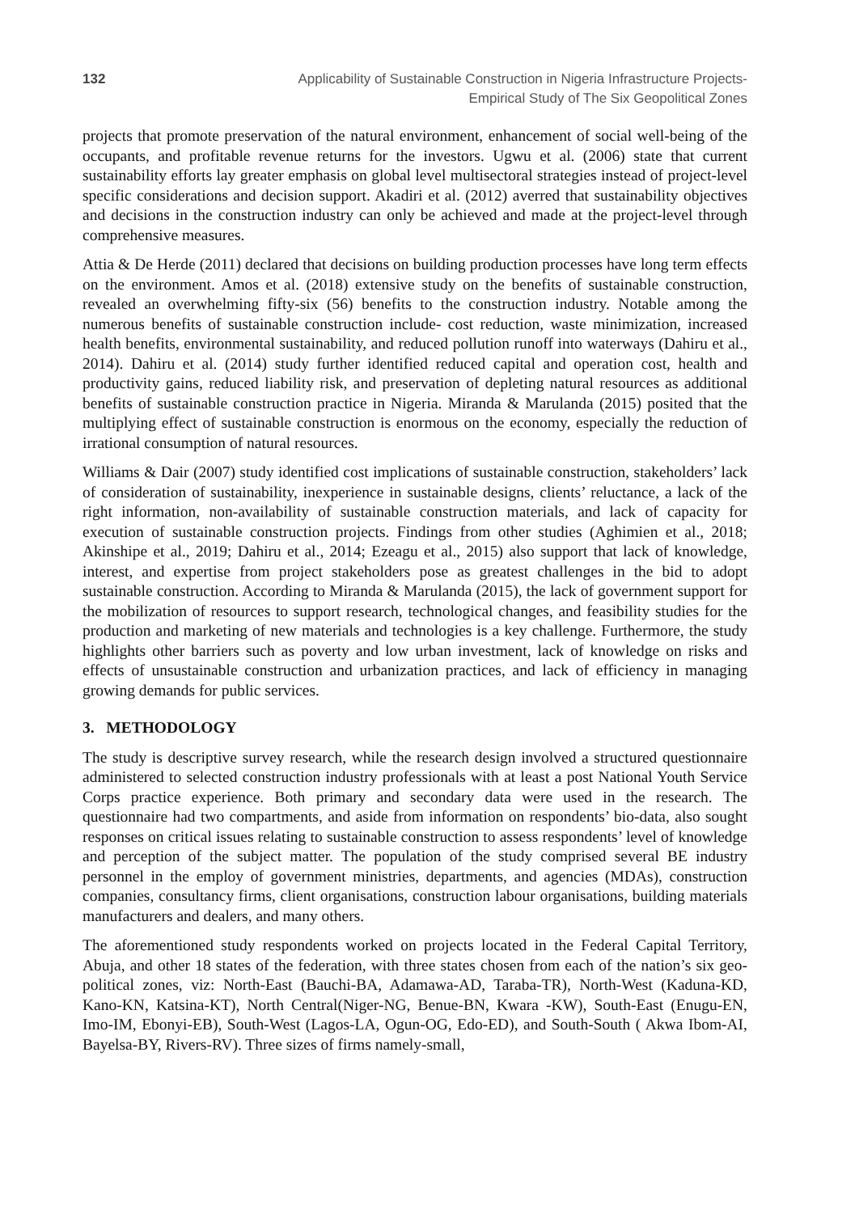132 Applicability of Sustainable Construction in Nigeria Infrastructure Projects-
Empirical Study of The Six Geopolitical Zones
projects that promote preservation of the natural environment, enhancement of social well-being of the occupants, and profitable revenue returns for the investors. Ugwu et al. (2006) state that current sustainability efforts lay greater emphasis on global level multisectoral strategies instead of project-level specific considerations and decision support. Akadiri et al. (2012) averred that sustainability objectives and decisions in the construction industry can only be achieved and made at the project-level through comprehensive measures.
Attia & De Herde (2011) declared that decisions on building production processes have long term effects on the environment. Amos et al. (2018) extensive study on the benefits of sustainable construction, revealed an overwhelming fifty-six (56) benefits to the construction industry. Notable among the numerous benefits of sustainable construction include- cost reduction, waste minimization, increased health benefits, environmental sustainability, and reduced pollution runoff into waterways (Dahiru et al., 2014). Dahiru et al. (2014) study further identified reduced capital and operation cost, health and productivity gains, reduced liability risk, and preservation of depleting natural resources as additional benefits of sustainable construction practice in Nigeria. Miranda & Marulanda (2015) posited that the multiplying effect of sustainable construction is enormous on the economy, especially the reduction of irrational consumption of natural resources.
Williams & Dair (2007) study identified cost implications of sustainable construction, stakeholders’ lack of consideration of sustainability, inexperience in sustainable designs, clients’ reluctance, a lack of the right information, non-availability of sustainable construction materials, and lack of capacity for execution of sustainable construction projects. Findings from other studies (Aghimien et al., 2018; Akinshipe et al., 2019; Dahiru et al., 2014; Ezeagu et al., 2015) also support that lack of knowledge, interest, and expertise from project stakeholders pose as greatest challenges in the bid to adopt sustainable construction. According to Miranda & Marulanda (2015), the lack of government support for the mobilization of resources to support research, technological changes, and feasibility studies for the production and marketing of new materials and technologies is a key challenge. Furthermore, the study highlights other barriers such as poverty and low urban investment, lack of knowledge on risks and effects of unsustainable construction and urbanization practices, and lack of efficiency in managing growing demands for public services.
3. METHODOLOGY
The study is descriptive survey research, while the research design involved a structured questionnaire administered to selected construction industry professionals with at least a post National Youth Service Corps practice experience. Both primary and secondary data were used in the research. The questionnaire had two compartments, and aside from information on respondents’ bio-data, also sought responses on critical issues relating to sustainable construction to assess respondents’ level of knowledge and perception of the subject matter. The population of the study comprised several BE industry personnel in the employ of government ministries, departments, and agencies (MDAs), construction companies, consultancy firms, client organisations, construction labour organisations, building materials manufacturers and dealers, and many others.
The aforementioned study respondents worked on projects located in the Federal Capital Territory, Abuja, and other 18 states of the federation, with three states chosen from each of the nation’s six geo-political zones, viz: North-East (Bauchi-BA, Adamawa-AD, Taraba-TR), North-West (Kaduna-KD, Kano-KN, Katsina-KT), North Central(Niger-NG, Benue-BN, Kwara -KW), South-East (Enugu-EN, Imo-IM, Ebonyi-EB), South-West (Lagos-LA, Ogun-OG, Edo-ED), and South-South ( Akwa Ibom-AI, Bayelsa-BY, Rivers-RV). Three sizes of firms namely-small,